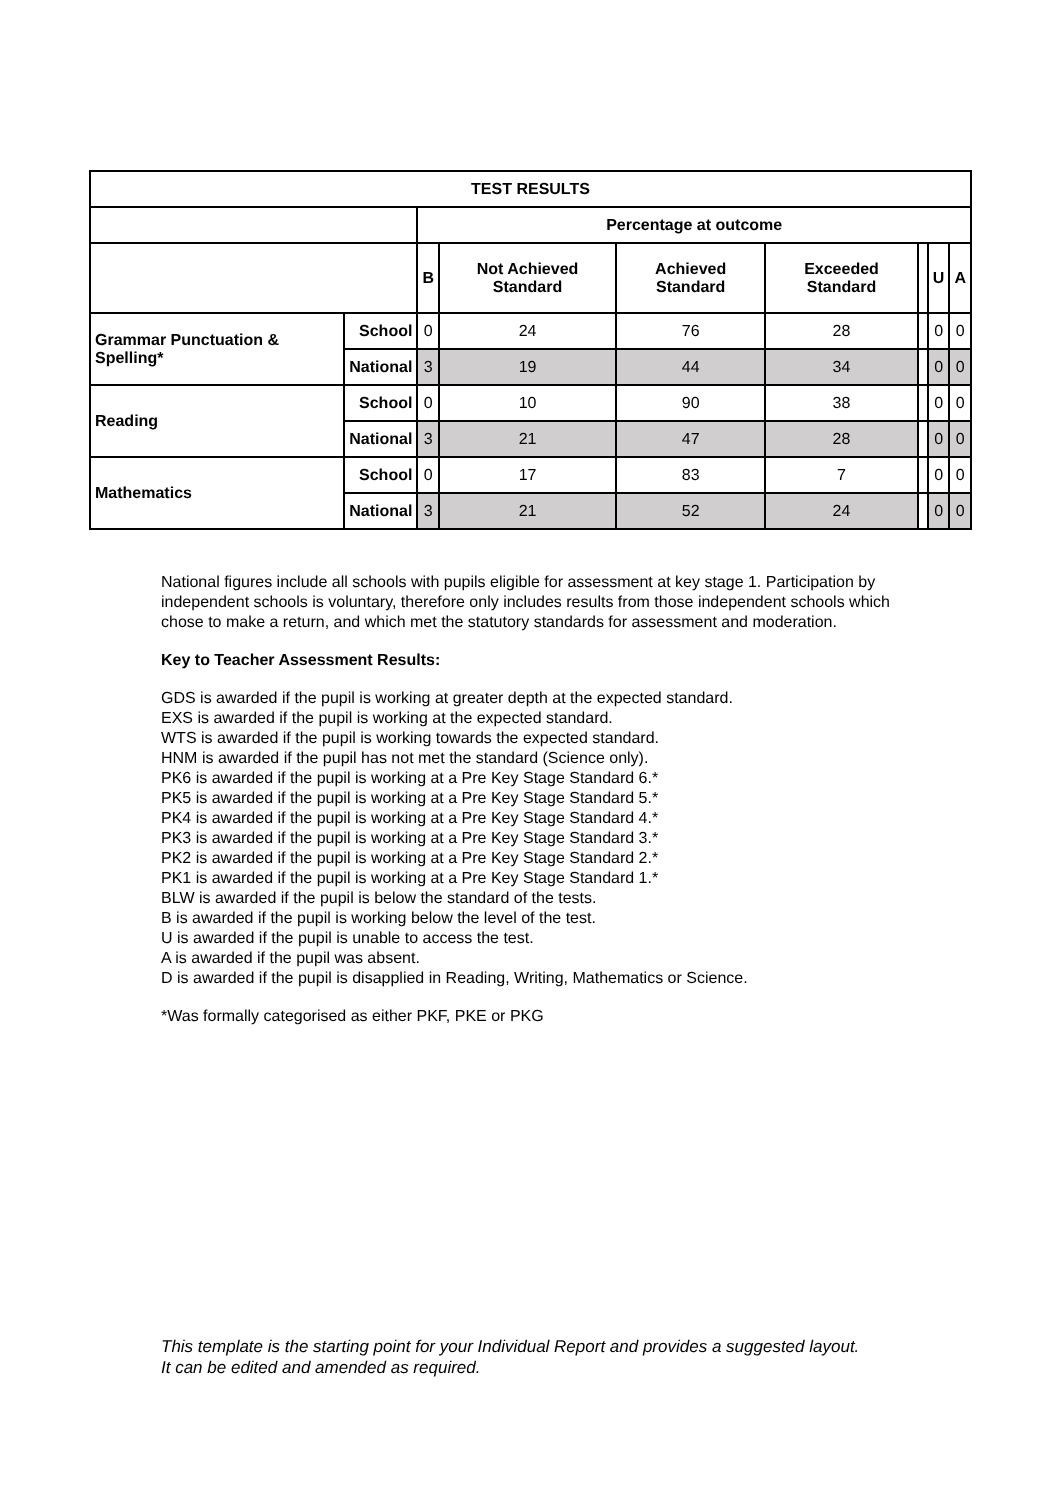| TEST RESULTS | | | | | | | | |
| --- | --- | --- | --- | --- | --- | --- | --- | --- |
| | | Percentage at outcome | | | | | | |
| | | B | Not Achieved Standard | Achieved Standard | Exceeded Standard | | U | A |
| Grammar Punctuation & Spelling* | School | 0 | 24 | 76 | 28 | | 0 | 0 |
| | National | 3 | 19 | 44 | 34 | | 0 | 0 |
| Reading | School | 0 | 10 | 90 | 38 | | 0 | 0 |
| | National | 3 | 21 | 47 | 28 | | 0 | 0 |
| Mathematics | School | 0 | 17 | 83 | 7 | | 0 | 0 |
| | National | 3 | 21 | 52 | 24 | | 0 | 0 |
National figures include all schools with pupils eligible for assessment at key stage 1. Participation by independent schools is voluntary, therefore only includes results from those independent schools which chose to make a return, and which met the statutory standards for assessment and moderation.
Key to Teacher Assessment Results:
GDS is awarded if the pupil is working at greater depth at the expected standard.
EXS is awarded if the pupil is working at the expected standard.
WTS is awarded if the pupil is working towards the expected standard.
HNM is awarded if the pupil has not met the standard (Science only).
PK6 is awarded if the pupil is working at a Pre Key Stage Standard 6.*
PK5 is awarded if the pupil is working at a Pre Key Stage Standard 5.*
PK4 is awarded if the pupil is working at a Pre Key Stage Standard 4.*
PK3 is awarded if the pupil is working at a Pre Key Stage Standard 3.*
PK2 is awarded if the pupil is working at a Pre Key Stage Standard 2.*
PK1 is awarded if the pupil is working at a Pre Key Stage Standard 1.*
BLW is awarded if the pupil is below the standard of the tests.
B is awarded if the pupil is working below the level of the test.
U is awarded if the pupil is unable to access the test.
A is awarded if the pupil was absent.
D is awarded if the pupil is disapplied in Reading, Writing, Mathematics or Science.
*Was formally categorised as either PKF, PKE or PKG
This template is the starting point for your Individual Report and provides a suggested layout.
It can be edited and amended as required.